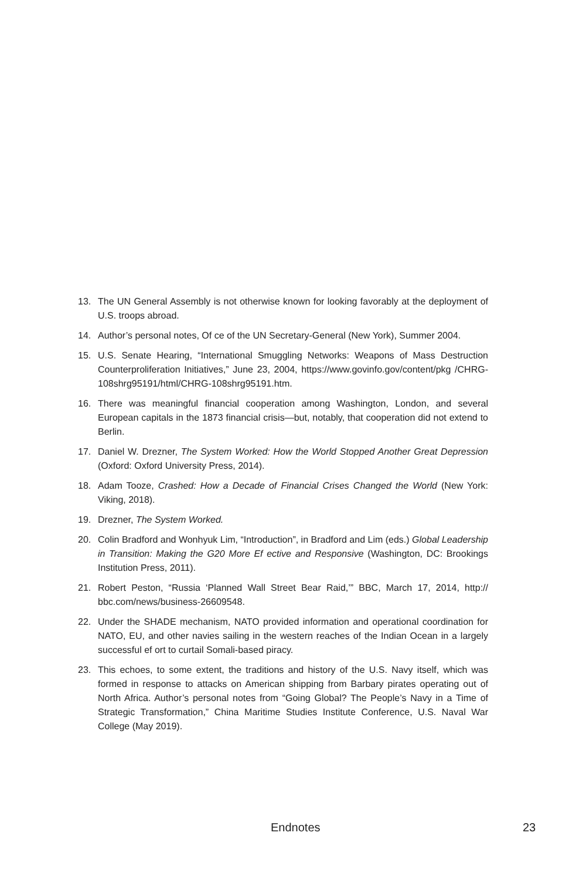13. The UN General Assembly is not otherwise known for looking favorably at the deployment of U.S. troops abroad.
14. Author’s personal notes, Of ce of the UN Secretary-General (New York), Summer 2004.
15. U.S. Senate Hearing, “International Smuggling Networks: Weapons of Mass Destruction Counterproliferation Initiatives,” June 23, 2004, https://www.govinfo.gov/content/pkg /CHRG-108shrg95191/html/CHRG-108shrg95191.htm.
16. There was meaningful financial cooperation among Washington, London, and several European capitals in the 1873 financial crisis—but, notably, that cooperation did not extend to Berlin.
17. Daniel W. Drezner, The System Worked: How the World Stopped Another Great Depression (Oxford: Oxford University Press, 2014).
18. Adam Tooze, Crashed: How a Decade of Financial Crises Changed the World (New York: Viking, 2018).
19. Drezner, The System Worked.
20. Colin Bradford and Wonhyuk Lim, “Introduction”, in Bradford and Lim (eds.) Global Leadership in Transition: Making the G20 More Ef ective and Responsive (Washington, DC: Brookings Institution Press, 2011).
21. Robert Peston, “Russia ‘Planned Wall Street Bear Raid,’” BBC, March 17, 2014, http:// bbc.com/news/business-26609548.
22. Under the SHADE mechanism, NATO provided information and operational coordination for NATO, EU, and other navies sailing in the western reaches of the Indian Ocean in a largely successful ef ort to curtail Somali-based piracy.
23. This echoes, to some extent, the traditions and history of the U.S. Navy itself, which was formed in response to attacks on American shipping from Barbary pirates operating out of North Africa. Author’s personal notes from “Going Global? The People’s Navy in a Time of Strategic Transformation,” China Maritime Studies Institute Conference, U.S. Naval War College (May 2019).
Endnotes 23